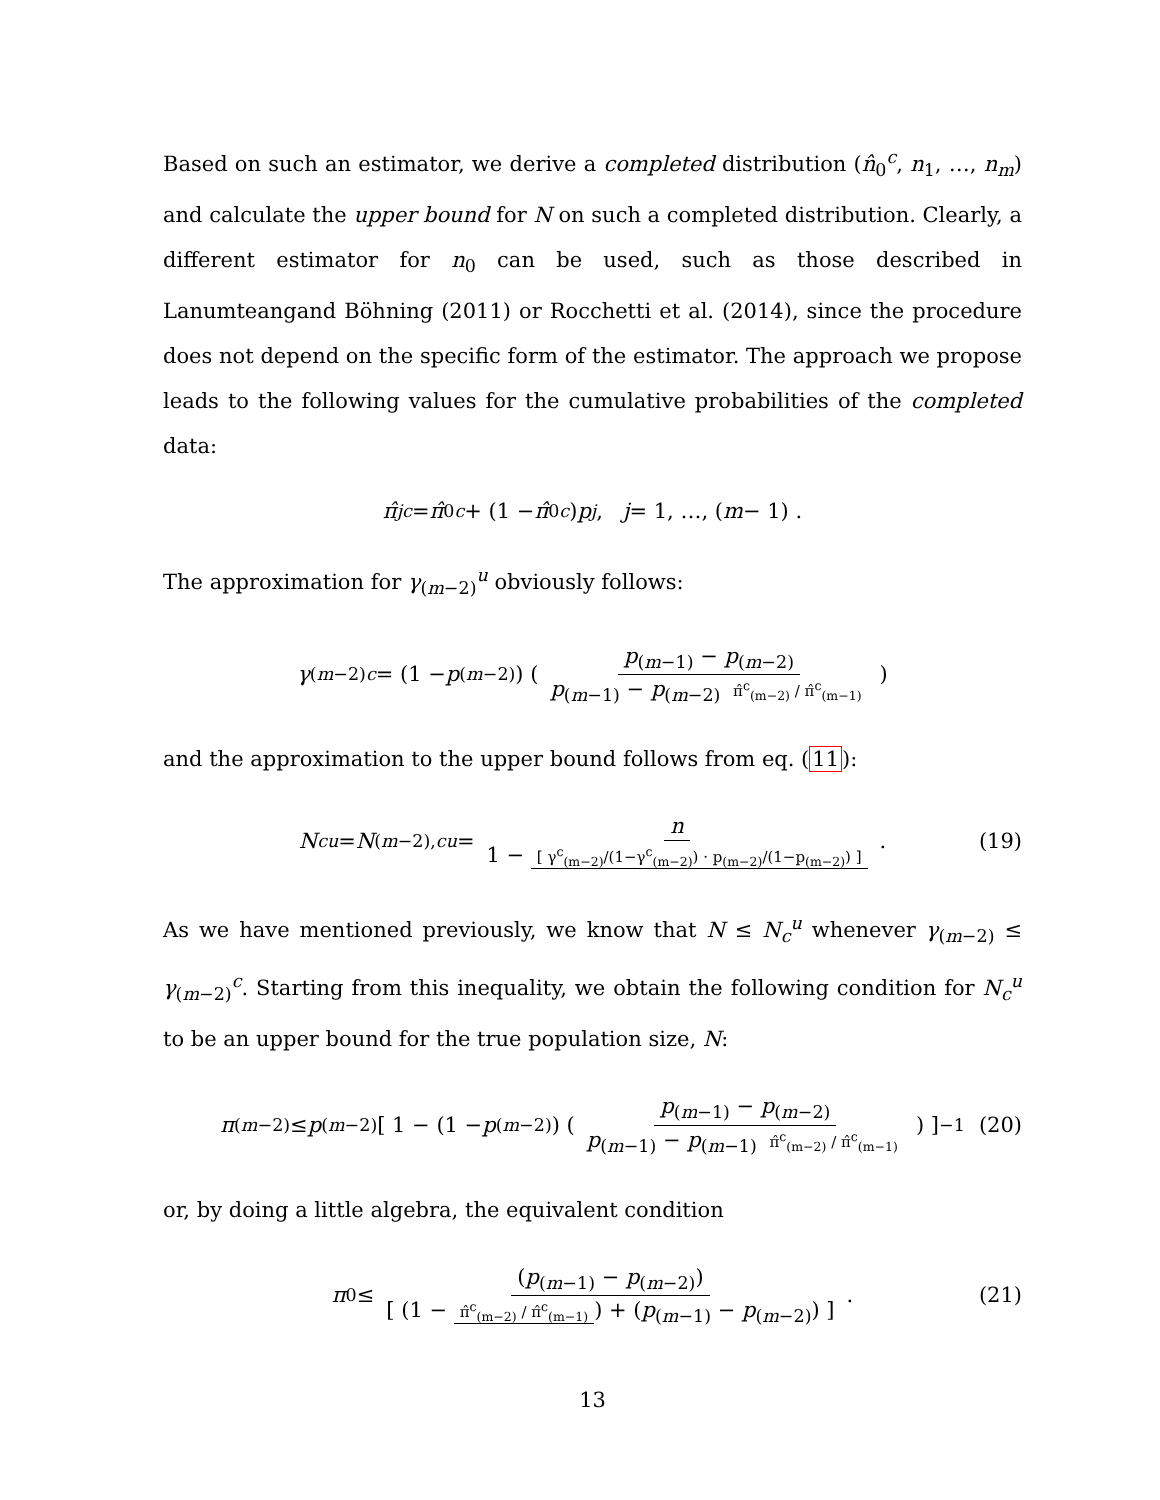Based on such an estimator, we derive a completed distribution (n̂<sub>0</sub><sup>c</sup>, n<sub>1</sub>, …, n<sub>m</sub>) and calculate the upper bound for N on such a completed distribution. Clearly, a different estimator for n<sub>0</sub> can be used, such as those described in Lanumteangand Böhning (2011) or Rocchetti et al. (2014), since the procedure does not depend on the specific form of the estimator. The approach we propose leads to the following values for the cumulative probabilities of the completed data:
π̂<sub>j</sub><sup>c</sup> = π̂<sub>0</sub><sup>c</sup> + (1 − π̂<sub>0</sub><sup>c</sup>) p<sub>j</sub>, j = 1, …, (m − 1) .
The approximation for γ<sub>(m−2)</sub><sup>u</sup> obviously follows:
γ<sub>(m−2)</sub><sup>c</sup> = (1 − p<sub>(m−2)</sub>) ( p<sub>(m−1)</sub> − p<sub>(m−2)</sub> p<sub>(m−1)</sub> − p<sub>(m−2)</sub> π̂<sup>c</sup><sub>(m−2)</sub> / π̂<sup>c</sup><sub>(m−1)</sub> )
and the approximation to the upper bound follows from eq. (11):
N<sub>c</sub><sup>u</sup> = N<sub>(m−2),c</sub><sup>u</sup> = n 1 − [ γ<sup>c</sup><sub>(m−2)</sub>/(1−γ<sup>c</sup><sub>(m−2)</sub>) · p<sub>(m−2)</sub>/(1−p<sub>(m−2)</sub>) ] . (19)
As we have mentioned previously, we know that N ≤ N<sub>c</sub><sup>u</sup> whenever γ<sub>(m−2)</sub> ≤ γ<sub>(m−2)</sub><sup>c</sup>. Starting from this inequality, we obtain the following condition for N<sub>c</sub><sup>u</sup> to be an upper bound for the true population size, N:
π<sub>(m−2)</sub> ≤ p<sub>(m−2)</sub> [ 1 − (1 − p<sub>(m−2)</sub>) ( p<sub>(m−1)</sub> − p<sub>(m−2)</sub> p<sub>(m−1)</sub> − p<sub>(m−1)</sub> π̂<sup>c</sup><sub>(m−2)</sub> / π̂<sup>c</sup><sub>(m−1)</sub> ) ]<sup>−1</sup> (20)
or, by doing a little algebra, the equivalent condition
π<sub>0</sub> ≤ (p<sub>(m−1)</sub> − p<sub>(m−2)</sub>) [ (1 − π̂<sup>c</sup><sub>(m−2)</sub> / π̂<sup>c</sup><sub>(m−1)</sub>) + (p<sub>(m−1)</sub> − p<sub>(m−2)</sub>) ] . (21)
13